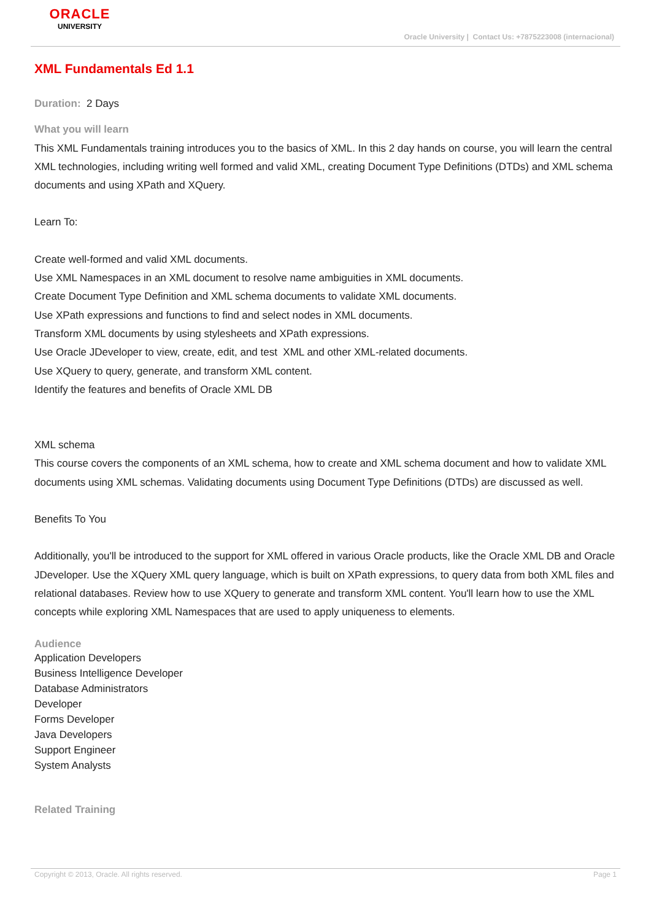ORACLE
UNIVERSITY
Oracle University | Contact Us: +7875223008 (internacional)
XML Fundamentals Ed 1.1
Duration: 2 Days
What you will learn
This XML Fundamentals training introduces you to the basics of XML. In this 2 day hands on course, you will learn the central XML technologies, including writing well formed and valid XML, creating Document Type Definitions (DTDs) and XML schema documents and using XPath and XQuery.
Learn To:
Create well-formed and valid XML documents.
Use XML Namespaces in an XML document to resolve name ambiguities in XML documents.
Create Document Type Definition and XML schema documents to validate XML documents.
Use XPath expressions and functions to find and select nodes in XML documents.
Transform XML documents by using stylesheets and XPath expressions.
Use Oracle JDeveloper to view, create, edit, and test XML and other XML-related documents.
Use XQuery to query, generate, and transform XML content.
Identify the features and benefits of Oracle XML DB
XML schema
This course covers the components of an XML schema, how to create and XML schema document and how to validate XML documents using XML schemas. Validating documents using Document Type Definitions (DTDs) are discussed as well.
Benefits To You
Additionally, you'll be introduced to the support for XML offered in various Oracle products, like the Oracle XML DB and Oracle JDeveloper. Use the XQuery XML query language, which is built on XPath expressions, to query data from both XML files and relational databases. Review how to use XQuery to generate and transform XML content. You'll learn how to use the XML concepts while exploring XML Namespaces that are used to apply uniqueness to elements.
Audience
Application Developers
Business Intelligence Developer
Database Administrators
Developer
Forms Developer
Java Developers
Support Engineer
System Analysts
Related Training
Copyright © 2013, Oracle. All rights reserved. Page 1